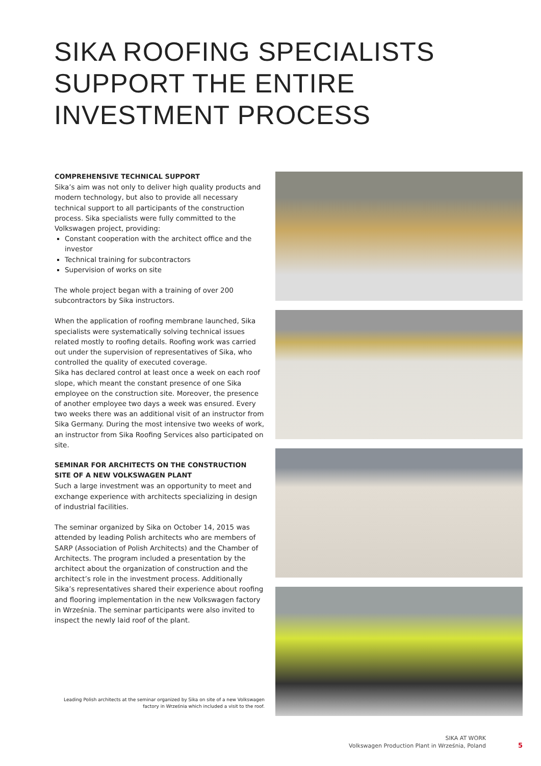SIKA ROOFING SPECIALISTS
SUPPORT THE ENTIRE
INVESTMENT PROCESS
COMPREHENSIVE TECHNICAL SUPPORT
Sika’s aim was not only to deliver high quality products and modern technology, but also to provide all necessary technical support to all participants of the construction process. Sika specialists were fully committed to the Volkswagen project, providing:
Constant cooperation with the architect office and the investor
Technical training for subcontractors
Supervision of works on site
The whole project began with a training of over 200 subcontractors by Sika instructors.
When the application of roofing membrane launched, Sika specialists were systematically solving technical issues related mostly to roofing details. Roofing work was carried out under the supervision of representatives of Sika, who controlled the quality of executed coverage.
Sika has declared control at least once a week on each roof slope, which meant the constant presence of one Sika employee on the construction site. Moreover, the presence of another employee two days a week was ensured. Every two weeks there was an additional visit of an instructor from Sika Germany. During the most intensive two weeks of work, an instructor from Sika Roofing Services also participated on site.
SEMINAR FOR ARCHITECTS ON THE CONSTRUCTION SITE OF A NEW VOLKSWAGEN PLANT
Such a large investment was an opportunity to meet and exchange experience with architects specializing in design of industrial facilities.
The seminar organized by Sika on October 14, 2015 was attended by leading Polish architects who are members of SARP (Association of Polish Architects) and the Chamber of Architects. The program included a presentation by the architect about the organization of construction and the architect’s role in the investment process. Additionally Sika’s representatives shared their experience about roofing and flooring implementation in the new Volkswagen factory in Września. The seminar participants were also invited to inspect the newly laid roof of the plant.
Leading Polish architects at the seminar organized by Sika on site of a new Volkswagen factory in Września which included a visit to the roof.
SIKA AT WORK
Volkswagen Production Plant in Września, Poland
5